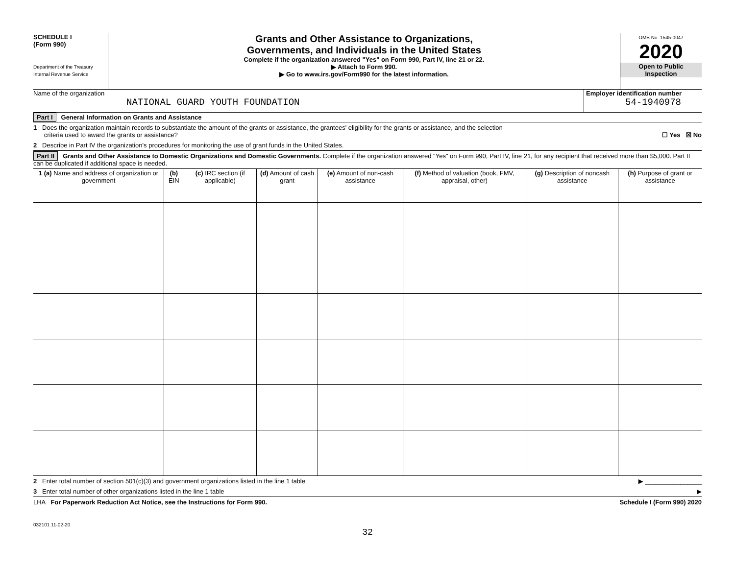SCHEDULE I
(Form 990)
Department of the Treasury
Internal Revenue Service
Grants and Other Assistance to Organizations,
Governments, and Individuals in the United States
Complete if the organization answered "Yes" on Form 990, Part IV, line 21 or 22.
▶ Attach to Form 990.
▶ Go to www.irs.gov/Form990 for the latest information.
OMB No. 1545-0047
2020
Open to Public
Inspection
Name of the organization
NATIONAL GUARD YOUTH FOUNDATION
Employer identification number
54-1940978
Part I General Information on Grants and Assistance
1 Does the organization maintain records to substantiate the amount of the grants or assistance, the grantees' eligibility for the grants or assistance, and the selection
criteria used to award the grants or assistance? ☐ Yes ☒ No
2 Describe in Part IV the organization's procedures for monitoring the use of grant funds in the United States.
Part II Grants and Other Assistance to Domestic Organizations and Domestic Governments. Complete if the organization answered "Yes" on Form 990, Part IV, line 21, for any recipient that received more than $5,000. Part II can be duplicated if additional space is needed.
| 1 (a) Name and address of organization or government | (b) EIN | (c) IRC section (if applicable) | (d) Amount of cash grant | (e) Amount of non-cash assistance | (f) Method of valuation (book, FMV, appraisal, other) | (g) Description of noncash assistance | (h) Purpose of grant or assistance |
| --- | --- | --- | --- | --- | --- | --- | --- |
2 Enter total number of section 501(c)(3) and government organizations listed in the line 1 table ▶ ________________
3 Enter total number of other organizations listed in the line 1 table ▶
LHA For Paperwork Reduction Act Notice, see the Instructions for Form 990. Schedule I (Form 990) 2020
032101 11-02-20
32